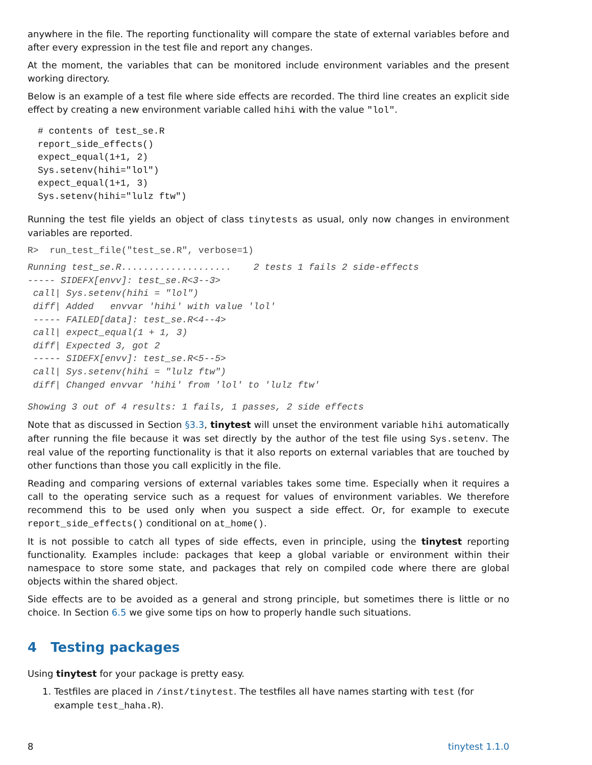anywhere in the file. The reporting functionality will compare the state of external variables before and after every expression in the test file and report any changes.
At the moment, the variables that can be monitored include environment variables and the present working directory.
Below is an example of a test file where side effects are recorded. The third line creates an explicit side effect by creating a new environment variable called hihi with the value "lol".
# contents of test_se.R
report_side_effects()
expect_equal(1+1, 2)
Sys.setenv(hihi="lol")
expect_equal(1+1, 3)
Sys.setenv(hihi="lulz ftw")
Running the test file yields an object of class tinytests as usual, only now changes in environment variables are reported.
R>  run_test_file("test_se.R", verbose=1)
Running test_se.R....................    2 tests 1 fails 2 side-effects
----- SIDEFX[envv]: test_se.R<3--3>
 call| Sys.setenv(hihi = "lol")
 diff| Added   envvar 'hihi' with value 'lol'
 ----- FAILED[data]: test_se.R<4--4>
 call| expect_equal(1 + 1, 3)
 diff| Expected 3, got 2
 ----- SIDEFX[envv]: test_se.R<5--5>
 call| Sys.setenv(hihi = "lulz ftw")
 diff| Changed envvar 'hihi' from 'lol' to 'lulz ftw'
Showing 3 out of 4 results: 1 fails, 1 passes, 2 side effects
Note that as discussed in Section §3.3, tinytest will unset the environment variable hihi automatically after running the file because it was set directly by the author of the test file using Sys.setenv. The real value of the reporting functionality is that it also reports on external variables that are touched by other functions than those you call explicitly in the file.
Reading and comparing versions of external variables takes some time. Especially when it requires a call to the operating service such as a request for values of environment variables. We therefore recommend this to be used only when you suspect a side effect. Or, for example to execute report_side_effects() conditional on at_home().
It is not possible to catch all types of side effects, even in principle, using the tinytest reporting functionality. Examples include: packages that keep a global variable or environment within their namespace to store some state, and packages that rely on compiled code where there are global objects within the shared object.
Side effects are to be avoided as a general and strong principle, but sometimes there is little or no choice. In Section 6.5 we give some tips on how to properly handle such situations.
4 Testing packages
Using tinytest for your package is pretty easy.
1. Testfiles are placed in /inst/tinytest. The testfiles all have names starting with test (for example test_haha.R).
8 tinytest 1.1.0